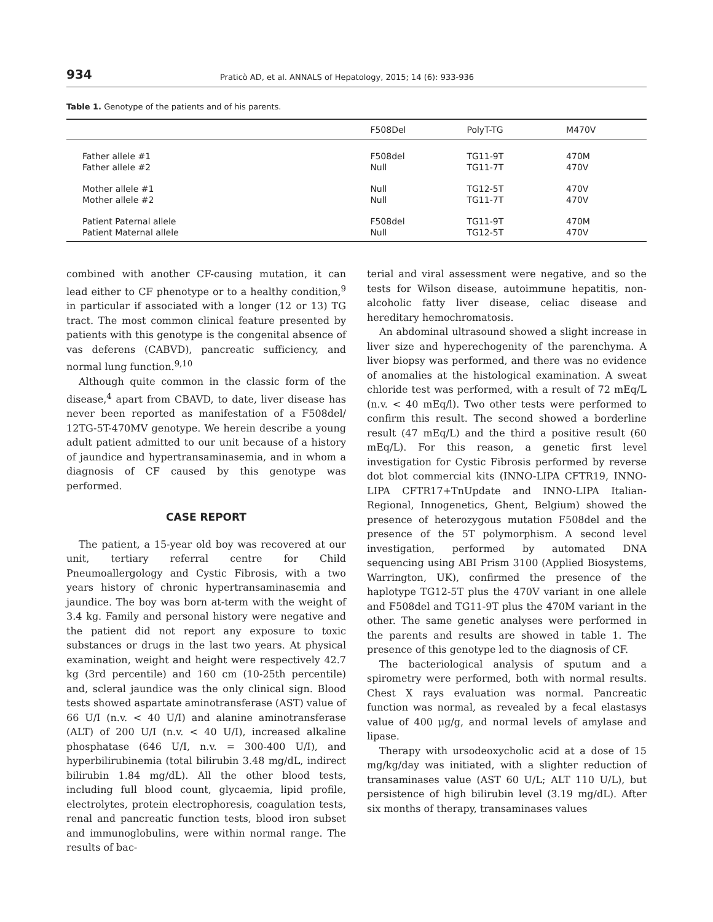934
Praticò AD, et al. ANNALS of Hepatology, 2015; 14 (6): 933-936
Table 1. Genotype of the patients and of his parents.
| | F508Del | PolyT-TG | M470V |
| --- | --- | --- | --- |
| Father allele #1 | F508del | TG11-9T | 470M |
| Father allele #2 | Null | TG11-7T | 470V |
| Mother allele #1 | Null | TG12-5T | 470V |
| Mother allele #2 | Null | TG11-7T | 470V |
| Patient Paternal allele | F508del | TG11-9T | 470M |
| Patient Maternal allele | Null | TG12-5T | 470V |
combined with another CF-causing mutation, it can lead either to CF phenotype or to a healthy condition,<sup>9</sup> in particular if associated with a longer (12 or 13) TG tract. The most common clinical feature presented by patients with this genotype is the congenital absence of vas deferens (CABVD), pancreatic sufficiency, and normal lung function.<sup>9,10</sup>
Although quite common in the classic form of the disease,<sup>4</sup> apart from CBAVD, to date, liver disease has never been reported as manifestation of a F508del/ 12TG-5T-470MV genotype. We herein describe a young adult patient admitted to our unit because of a history of jaundice and hypertransaminasemia, and in whom a diagnosis of CF caused by this genotype was performed.
CASE REPORT
The patient, a 15-year old boy was recovered at our unit, tertiary referral centre for Child Pneumoallergology and Cystic Fibrosis, with a two years history of chronic hypertransaminasemia and jaundice. The boy was born at-term with the weight of 3.4 kg. Family and personal history were negative and the patient did not report any exposure to toxic substances or drugs in the last two years. At physical examination, weight and height were respectively 42.7 kg (3rd percentile) and 160 cm (10-25th percentile) and, scleral jaundice was the only clinical sign. Blood tests showed aspartate aminotransferase (AST) value of 66 U/I (n.v. < 40 U/I) and alanine aminotransferase (ALT) of 200 U/I (n.v. < 40 U/I), increased alkaline phosphatase (646 U/I, n.v. = 300-400 U/I), and hyperbilirubinemia (total bilirubin 3.48 mg/dL, indirect bilirubin 1.84 mg/dL). All the other blood tests, including full blood count, glycaemia, lipid profile, electrolytes, protein electrophoresis, coagulation tests, renal and pancreatic function tests, blood iron subset and immunoglobulins, were within normal range. The results of bac-
terial and viral assessment were negative, and so the tests for Wilson disease, autoimmune hepatitis, non-alcoholic fatty liver disease, celiac disease and hereditary hemochromatosis.
An abdominal ultrasound showed a slight increase in liver size and hyperechogenity of the parenchyma. A liver biopsy was performed, and there was no evidence of anomalies at the histological examination. A sweat chloride test was performed, with a result of 72 mEq/L (n.v. < 40 mEq/l). Two other tests were performed to confirm this result. The second showed a borderline result (47 mEq/L) and the third a positive result (60 mEq/L). For this reason, a genetic first level investigation for Cystic Fibrosis performed by reverse dot blot commercial kits (INNO-LIPA CFTR19, INNO-LIPA CFTR17+TnUpdate and INNO-LIPA Italian-Regional, Innogenetics, Ghent, Belgium) showed the presence of heterozygous mutation F508del and the presence of the 5T polymorphism. A second level investigation, performed by automated DNA sequencing using ABI Prism 3100 (Applied Biosystems, Warrington, UK), confirmed the presence of the haplotype TG12-5T plus the 470V variant in one allele and F508del and TG11-9T plus the 470M variant in the other. The same genetic analyses were performed in the parents and results are showed in table 1. The presence of this genotype led to the diagnosis of CF.
The bacteriological analysis of sputum and a spirometry were performed, both with normal results. Chest X rays evaluation was normal. Pancreatic function was normal, as revealed by a fecal elastasys value of 400 μg/g, and normal levels of amylase and lipase.
Therapy with ursodeoxycholic acid at a dose of 15 mg/kg/day was initiated, with a slighter reduction of transaminases value (AST 60 U/L; ALT 110 U/L), but persistence of high bilirubin level (3.19 mg/dL). After six months of therapy, transaminases values